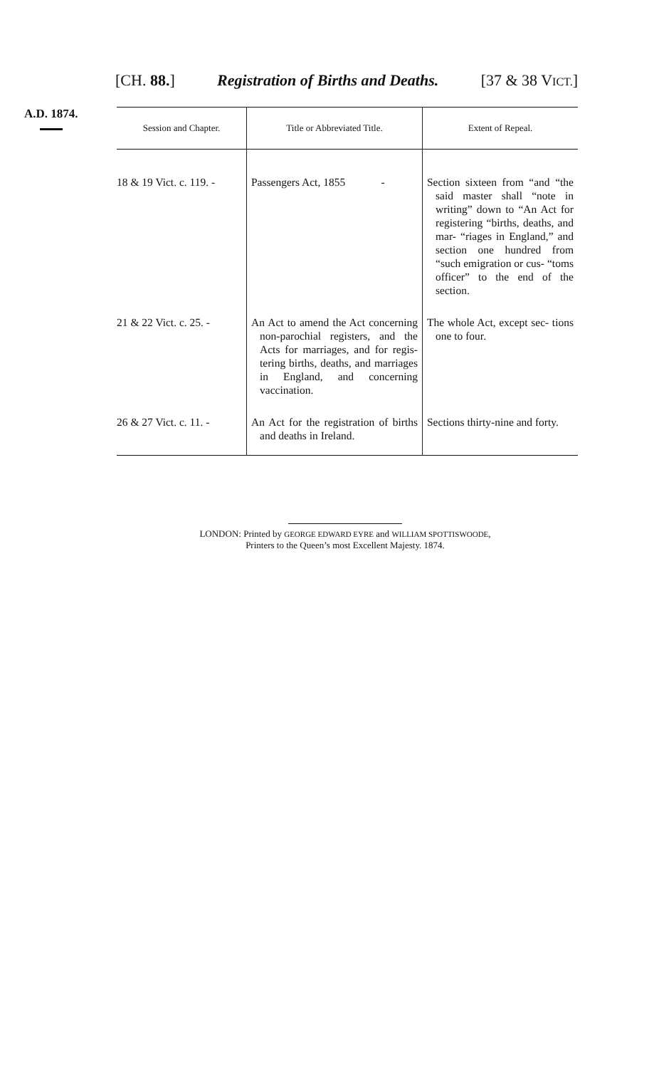[CH. 88.] Registration of Births and Deaths. [37 & 38 VICT.]
A.D. 1874.
| Session and Chapter. | Title or Abbreviated Title. | Extent of Repeal. |
| --- | --- | --- |
| 18 & 19 Vict. c. 119. - | Passengers Act, 1855 - | Section sixteen from “and “the said master shall “note in writing” down to “An Act for registering “births, deaths, and mar- “riages in England,” and section one hundred from “such emigration or cus- “toms officer” to the end of the section. |
| 21 & 22 Vict. c. 25. - | An Act to amend the Act concerning non-parochial registers, and the Acts for marriages, and for regis- tering births, deaths, and marriages in England, and concerning vaccination. | The whole Act, except sec- tions one to four. |
| 26 & 27 Vict. c. 11. - | An Act for the registration of births and deaths in Ireland. | Sections thirty-nine and forty. |
LONDON: Printed by GEORGE EDWARD EYRE and WILLIAM SPOTTISWOODE,
Printers to the Queen’s most Excellent Majesty. 1874.